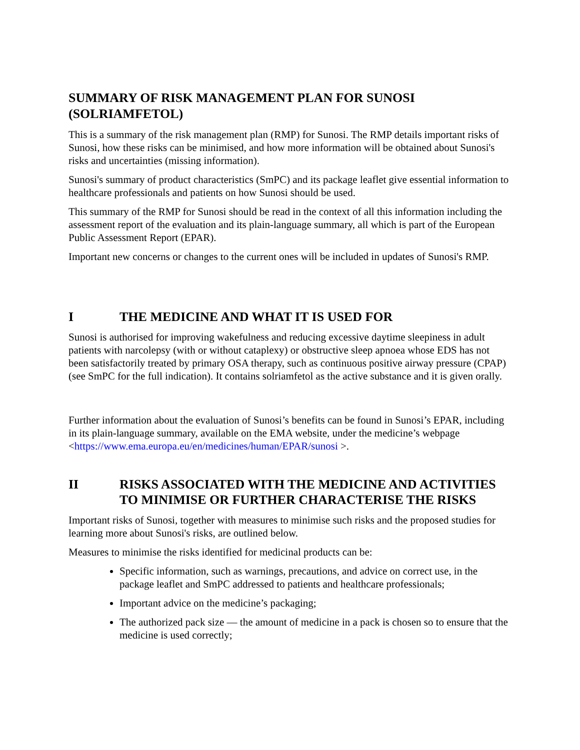SUMMARY OF RISK MANAGEMENT PLAN FOR SUNOSI (SOLRIAMFETOL)
This is a summary of the risk management plan (RMP) for Sunosi. The RMP details important risks of Sunosi, how these risks can be minimised, and how more information will be obtained about Sunosi's risks and uncertainties (missing information).
Sunosi's summary of product characteristics (SmPC) and its package leaflet give essential information to healthcare professionals and patients on how Sunosi should be used.
This summary of the RMP for Sunosi should be read in the context of all this information including the assessment report of the evaluation and its plain-language summary, all which is part of the European Public Assessment Report (EPAR).
Important new concerns or changes to the current ones will be included in updates of Sunosi's RMP.
I THE MEDICINE AND WHAT IT IS USED FOR
Sunosi is authorised for improving wakefulness and reducing excessive daytime sleepiness in adult patients with narcolepsy (with or without cataplexy) or obstructive sleep apnoea whose EDS has not been satisfactorily treated by primary OSA therapy, such as continuous positive airway pressure (CPAP) (see SmPC for the full indication). It contains solriamfetol as the active substance and it is given orally.
Further information about the evaluation of Sunosi’s benefits can be found in Sunosi’s EPAR, including in its plain-language summary, available on the EMA website, under the medicine’s webpage <https://www.ema.europa.eu/en/medicines/human/EPAR/sunosi >.
II RISKS ASSOCIATED WITH THE MEDICINE AND ACTIVITIES TO MINIMISE OR FURTHER CHARACTERISE THE RISKS
Important risks of Sunosi, together with measures to minimise such risks and the proposed studies for learning more about Sunosi's risks, are outlined below.
Measures to minimise the risks identified for medicinal products can be:
Specific information, such as warnings, precautions, and advice on correct use, in the package leaflet and SmPC addressed to patients and healthcare professionals;
Important advice on the medicine’s packaging;
The authorized pack size — the amount of medicine in a pack is chosen so to ensure that the medicine is used correctly;